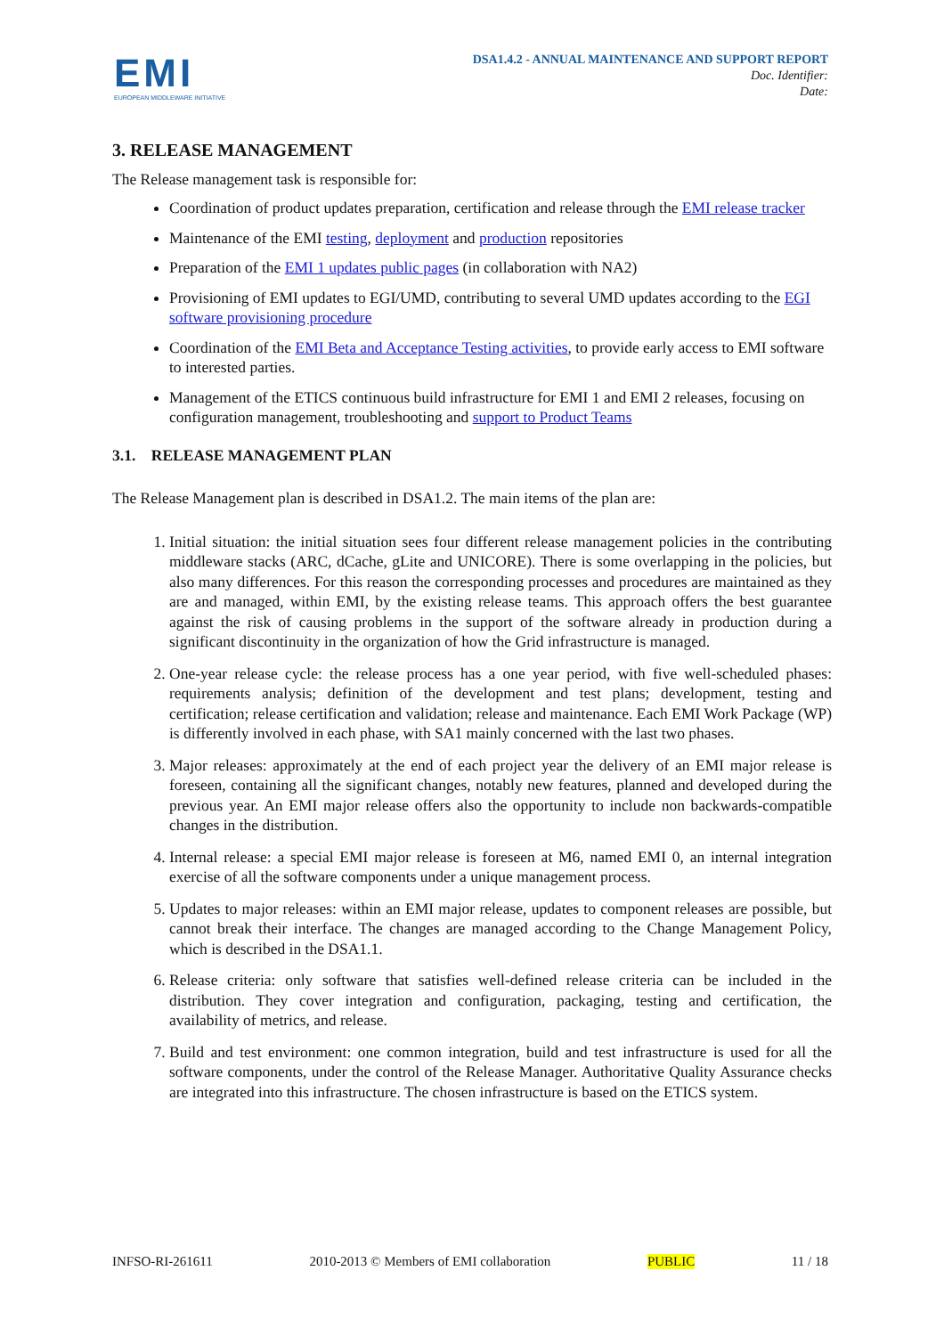EMI
EUROPEAN MIDDLEWARE INITIATIVE
DSA1.4.2 - ANNUAL MAINTENANCE AND SUPPORT REPORT
Doc. Identifier:
Date:
3. RELEASE MANAGEMENT
The Release management task is responsible for:
Coordination of product updates preparation, certification and release through the EMI release tracker
Maintenance of the EMI testing, deployment and production repositories
Preparation of the EMI 1 updates public pages (in collaboration with NA2)
Provisioning of EMI updates to EGI/UMD, contributing to several UMD updates according to the EGI software provisioning procedure
Coordination of the EMI Beta and Acceptance Testing activities, to provide early access to EMI software to interested parties.
Management of the ETICS continuous build infrastructure for EMI 1 and EMI 2 releases, focusing on configuration management, troubleshooting and support to Product Teams
3.1. RELEASE MANAGEMENT PLAN
The Release Management plan is described in DSA1.2. The main items of the plan are:
1. Initial situation: the initial situation sees four different release management policies in the contributing middleware stacks (ARC, dCache, gLite and UNICORE). There is some overlapping in the policies, but also many differences. For this reason the corresponding processes and procedures are maintained as they are and managed, within EMI, by the existing release teams. This approach offers the best guarantee against the risk of causing problems in the support of the software already in production during a significant discontinuity in the organization of how the Grid infrastructure is managed.
2. One-year release cycle: the release process has a one year period, with five well-scheduled phases: requirements analysis; definition of the development and test plans; development, testing and certification; release certification and validation; release and maintenance. Each EMI Work Package (WP) is differently involved in each phase, with SA1 mainly concerned with the last two phases.
3. Major releases: approximately at the end of each project year the delivery of an EMI major release is foreseen, containing all the significant changes, notably new features, planned and developed during the previous year. An EMI major release offers also the opportunity to include non backwards-compatible changes in the distribution.
4. Internal release: a special EMI major release is foreseen at M6, named EMI 0, an internal integration exercise of all the software components under a unique management process.
5. Updates to major releases: within an EMI major release, updates to component releases are possible, but cannot break their interface. The changes are managed according to the Change Management Policy, which is described in the DSA1.1.
6. Release criteria: only software that satisfies well-defined release criteria can be included in the distribution. They cover integration and configuration, packaging, testing and certification, the availability of metrics, and release.
7. Build and test environment: one common integration, build and test infrastructure is used for all the software components, under the control of the Release Manager. Authoritative Quality Assurance checks are integrated into this infrastructure. The chosen infrastructure is based on the ETICS system.
INFSO-RI-261611 2010-2013 © Members of EMI collaboration PUBLIC 11 / 18